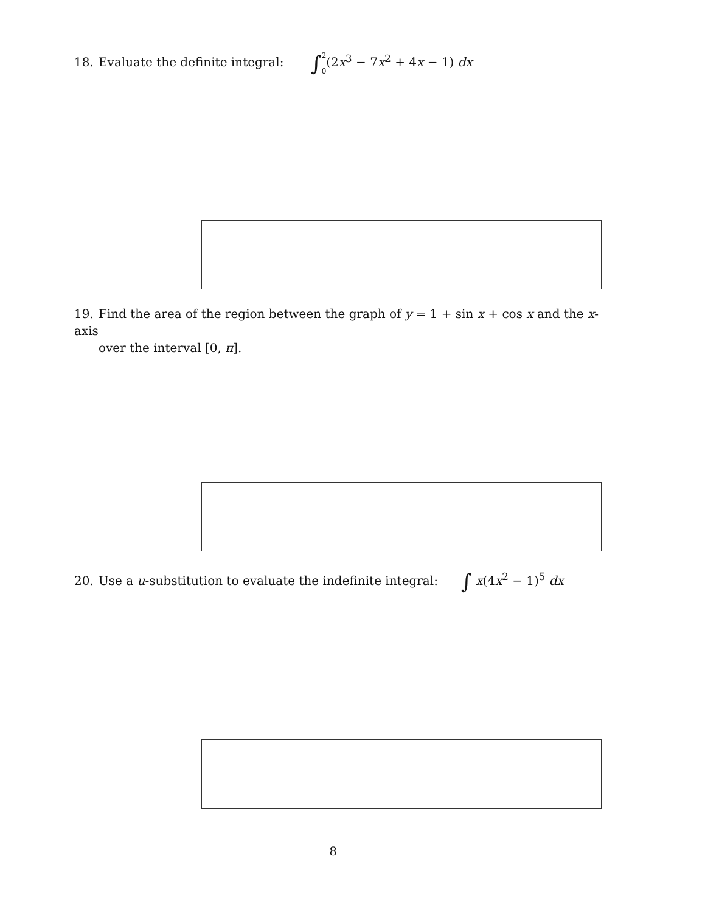18. Evaluate the definite integral: ∫2 0(2x<sup>3</sup> − 7x<sup>2</sup> + 4x − 1) dx
19. Find the area of the region between the graph of y = 1 + sin x + cos x and the x-axis
over the interval [0, π].
20. Use a u-substitution to evaluate the indefinite integral: ∫ x(4x<sup>2</sup> − 1)<sup>5</sup> dx
8